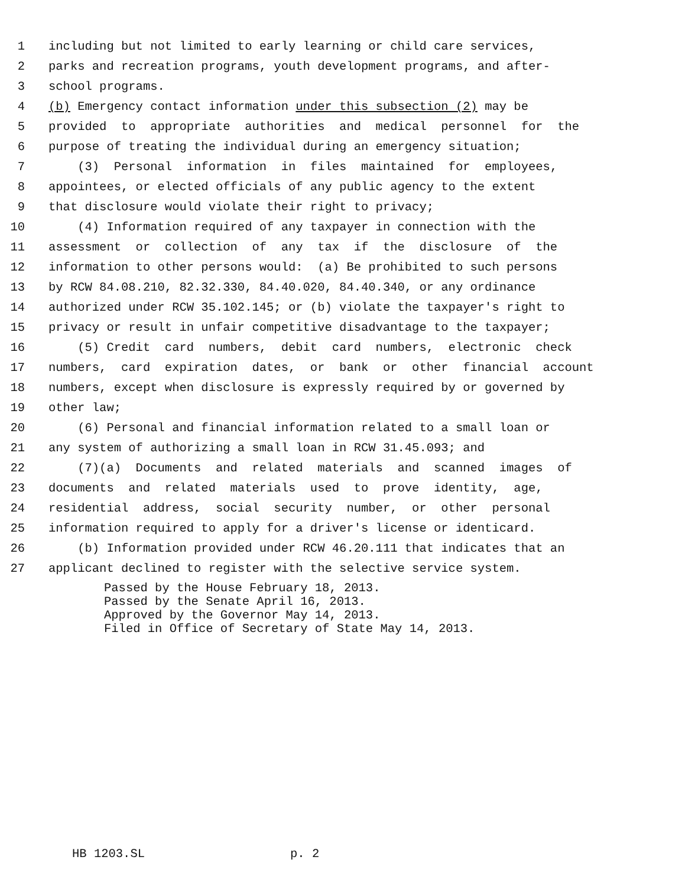1 including but not limited to early learning or child care services,
2 parks and recreation programs, youth development programs, and after-
3 school programs.
4 (b) Emergency contact information under this subsection (2) may be
5 provided to appropriate authorities and medical personnel for the
6 purpose of treating the individual during an emergency situation;
7 (3) Personal information in files maintained for employees,
8 appointees, or elected officials of any public agency to the extent
9 that disclosure would violate their right to privacy;
10 (4) Information required of any taxpayer in connection with the
11 assessment or collection of any tax if the disclosure of the
12 information to other persons would: (a) Be prohibited to such persons
13 by RCW 84.08.210, 82.32.330, 84.40.020, 84.40.340, or any ordinance
14 authorized under RCW 35.102.145; or (b) violate the taxpayer's right to
15 privacy or result in unfair competitive disadvantage to the taxpayer;
16 (5) Credit card numbers, debit card numbers, electronic check
17 numbers, card expiration dates, or bank or other financial account
18 numbers, except when disclosure is expressly required by or governed by
19 other law;
20 (6) Personal and financial information related to a small loan or
21 any system of authorizing a small loan in RCW 31.45.093; and
22 (7)(a) Documents and related materials and scanned images of
23 documents and related materials used to prove identity, age,
24 residential address, social security number, or other personal
25 information required to apply for a driver's license or identicard.
26 (b) Information provided under RCW 46.20.111 that indicates that an
27 applicant declined to register with the selective service system.
Passed by the House February 18, 2013. Passed by the Senate April 16, 2013. Approved by the Governor May 14, 2013. Filed in Office of Secretary of State May 14, 2013.
HB 1203.SL p. 2